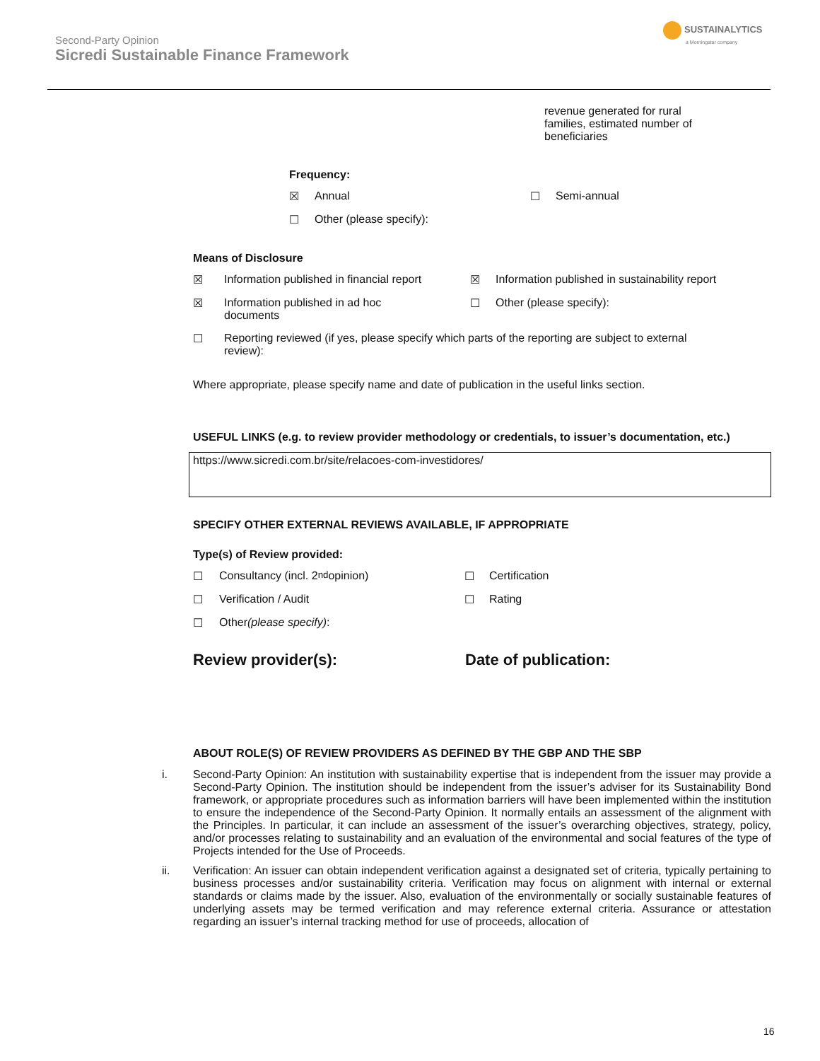Second-Party Opinion
Sicredi Sustainable Finance Framework
SUSTAINALYTICS
a Morningstar company
revenue generated for rural families, estimated number of beneficiaries
Frequency:
☒ Annual ☐ Semi-annual
☐ Other (please specify):
Means of Disclosure
☒ Information published in financial report
☒ Information published in sustainability report
☒ Information published in ad hoc documents
☐ Other (please specify):
☐ Reporting reviewed (if yes, please specify which parts of the reporting are subject to external review):
Where appropriate, please specify name and date of publication in the useful links section.
USEFUL LINKS (e.g. to review provider methodology or credentials, to issuer’s documentation, etc.)
https://www.sicredi.com.br/site/relacoes-com-investidores/
SPECIFY OTHER EXTERNAL REVIEWS AVAILABLE, IF APPROPRIATE
Type(s) of Review provided:
☐ Consultancy (incl. 2<sup>nd</sup> opinion) ☐ Certification
☐ Verification / Audit ☐ Rating
☐ Other (please specify):
Review provider(s): Date of publication:
ABOUT ROLE(S) OF REVIEW PROVIDERS AS DEFINED BY THE GBP AND THE SBP
i. Second-Party Opinion: An institution with sustainability expertise that is independent from the issuer may provide a Second-Party Opinion. The institution should be independent from the issuer’s adviser for its Sustainability Bond framework, or appropriate procedures such as information barriers will have been implemented within the institution to ensure the independence of the Second-Party Opinion. It normally entails an assessment of the alignment with the Principles. In particular, it can include an assessment of the issuer’s overarching objectives, strategy, policy, and/or processes relating to sustainability and an evaluation of the environmental and social features of the type of Projects intended for the Use of Proceeds.
ii. Verification: An issuer can obtain independent verification against a designated set of criteria, typically pertaining to business processes and/or sustainability criteria. Verification may focus on alignment with internal or external standards or claims made by the issuer. Also, evaluation of the environmentally or socially sustainable features of underlying assets may be termed verification and may reference external criteria. Assurance or attestation regarding an issuer’s internal tracking method for use of proceeds, allocation of
16